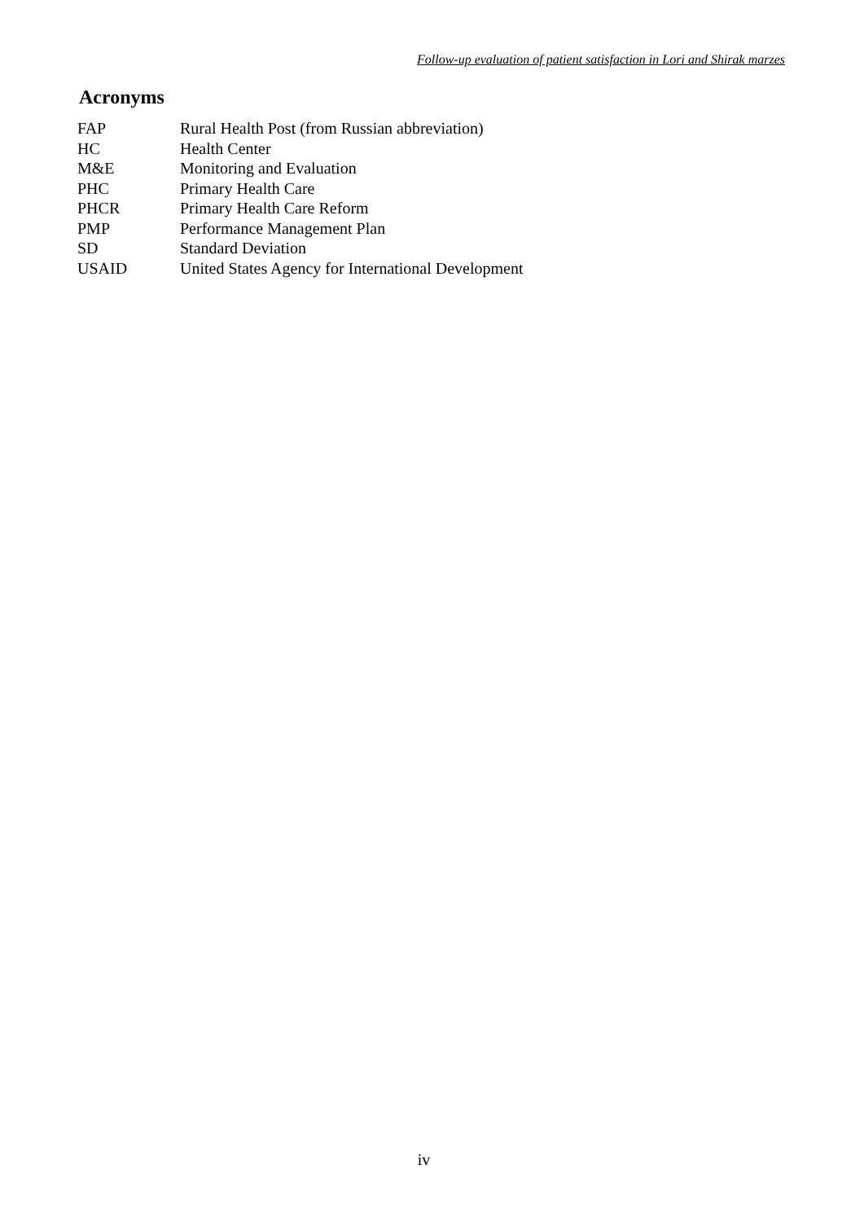Follow-up evaluation of patient satisfaction in Lori and Shirak marzes
Acronyms
| FAP | Rural Health Post (from Russian abbreviation) |
| HC | Health Center |
| M&E | Monitoring and Evaluation |
| PHC | Primary Health Care |
| PHCR | Primary Health Care Reform |
| PMP | Performance Management Plan |
| SD | Standard Deviation |
| USAID | United States Agency for International Development |
iv